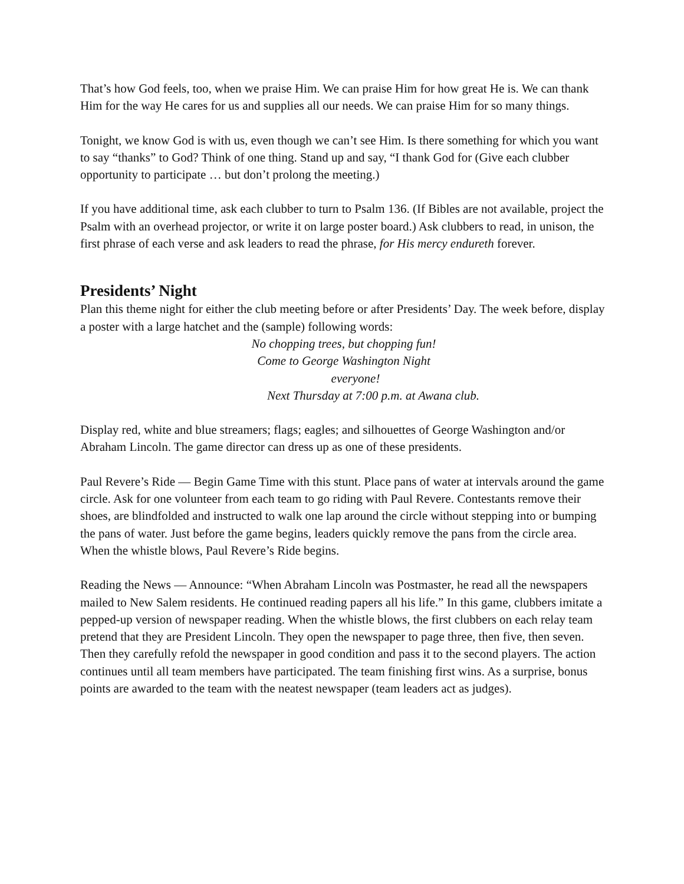That’s how God feels, too, when we praise Him. We can praise Him for how great He is. We can thank Him for the way He cares for us and supplies all our needs. We can praise Him for so many things.
Tonight, we know God is with us, even though we can’t see Him. Is there something for which you want to say “thanks” to God? Think of one thing. Stand up and say, “I thank God for (Give each clubber opportunity to participate … but don’t prolong the meeting.)
If you have additional time, ask each clubber to turn to Psalm 136. (If Bibles are not available, project the Psalm with an overhead projector, or write it on large poster board.) Ask clubbers to read, in unison, the first phrase of each verse and ask leaders to read the phrase, for His mercy endureth forever.
Presidents’ Night
Plan this theme night for either the club meeting before or after Presidents’ Day. The week before, display a poster with a large hatchet and the (sample) following words:
No chopping trees, but chopping fun!
Come to George Washington Night
everyone!
Next Thursday at 7:00 p.m. at Awana club.
Display red, white and blue streamers; flags; eagles; and silhouettes of George Washington and/or Abraham Lincoln. The game director can dress up as one of these presidents.
Paul Revere’s Ride — Begin Game Time with this stunt. Place pans of water at intervals around the game circle. Ask for one volunteer from each team to go riding with Paul Revere. Contestants remove their shoes, are blindfolded and instructed to walk one lap around the circle without stepping into or bumping the pans of water. Just before the game begins, leaders quickly remove the pans from the circle area. When the whistle blows, Paul Revere’s Ride begins.
Reading the News — Announce: “When Abraham Lincoln was Postmaster, he read all the newspapers mailed to New Salem residents. He continued reading papers all his life.” In this game, clubbers imitate a pepped-up version of newspaper reading. When the whistle blows, the first clubbers on each relay team pretend that they are President Lincoln. They open the newspaper to page three, then five, then seven. Then they carefully refold the newspaper in good condition and pass it to the second players. The action continues until all team members have participated. The team finishing first wins. As a surprise, bonus points are awarded to the team with the neatest newspaper (team leaders act as judges).